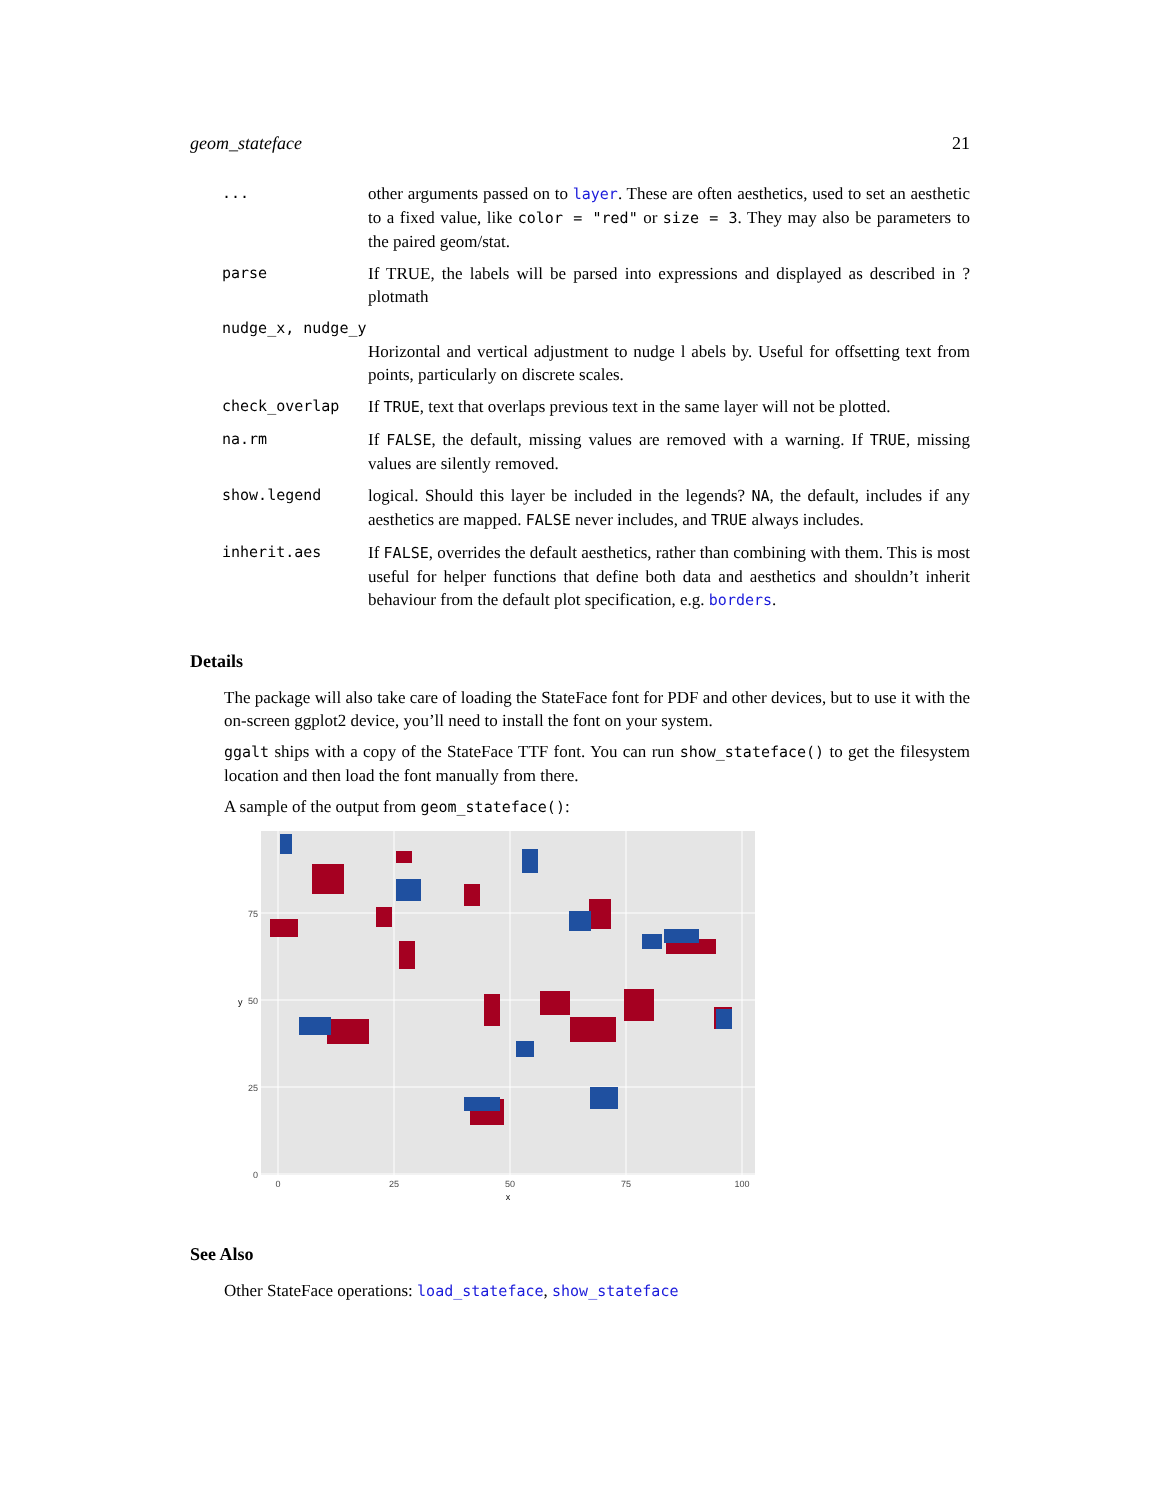geom_stateface 21
| ... | other arguments passed on to layer . These are often aesthetics, used to set an aesthetic to a fixed value, like color = "red" or size = 3 . They may also be parameters to the paired geom/stat. |
| parse | If TRUE, the labels will be parsed into expressions and displayed as described in ?plotmath |
| nudge_x, nudge_y | |
| | Horizontal and vertical adjustment to nudge l abels by. Useful for offsetting text from points, particularly on discrete scales. |
| check_overlap | If TRUE , text that overlaps previous text in the same layer will not be plotted. |
| na.rm | If FALSE , the default, missing values are removed with a warning. If TRUE , missing values are silently removed. |
| show.legend | logical. Should this layer be included in the legends? NA , the default, includes if any aesthetics are mapped. FALSE never includes, and TRUE always includes. |
| inherit.aes | If FALSE , overrides the default aesthetics, rather than combining with them. This is most useful for helper functions that define both data and aesthetics and shouldn’t inherit behaviour from the default plot specification, e.g. borders . |
Details
The package will also take care of loading the StateFace font for PDF and other devices, but to use it with the on-screen ggplot2 device, you’ll need to install the font on your system.
ggalt ships with a copy of the StateFace TTF font. You can run show_stateface() to get the filesystem location and then load the font manually from there.
A sample of the output from geom_stateface():
0
25
50
75
0
25
50
75
100
x
y
See Also
Other StateFace operations: load_stateface, show_stateface